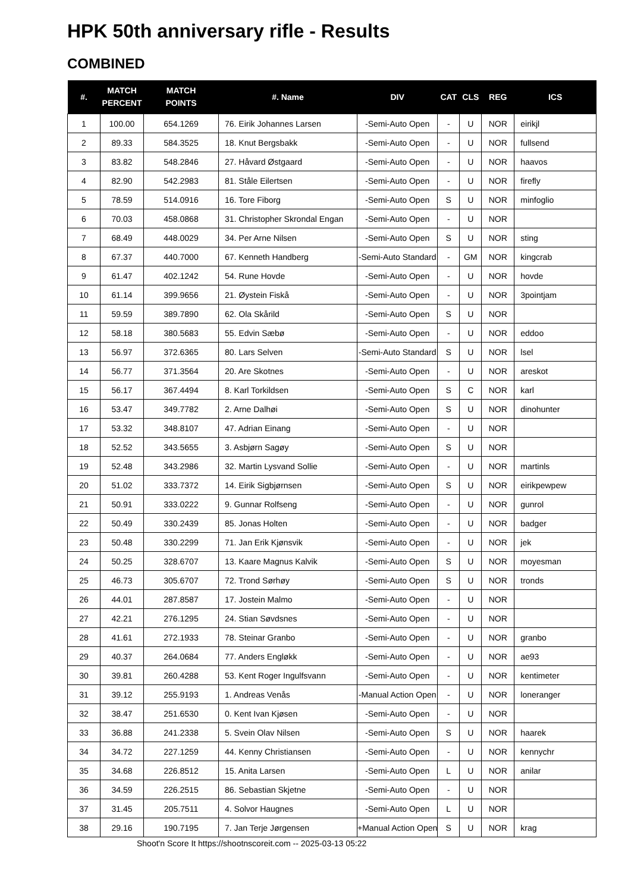HPK 50th anniversary rifle - Results
COMBINED
| #. | MATCH PERCENT | MATCH POINTS | #. Name | DIV | CAT | CLS | REG | ICS |
| --- | --- | --- | --- | --- | --- | --- | --- | --- |
| 1 | 100.00 | 654.1269 | 76. Eirik Johannes Larsen | -Semi-Auto Open | - | U | NOR | eirikjl |
| 2 | 89.33 | 584.3525 | 18. Knut Bergsbakk | -Semi-Auto Open | - | U | NOR | fullsend |
| 3 | 83.82 | 548.2846 | 27. Håvard Østgaard | -Semi-Auto Open | - | U | NOR | haavos |
| 4 | 82.90 | 542.2983 | 81. Ståle Eilertsen | -Semi-Auto Open | - | U | NOR | firefly |
| 5 | 78.59 | 514.0916 | 16. Tore Fiborg | -Semi-Auto Open | S | U | NOR | minfoglio |
| 6 | 70.03 | 458.0868 | 31. Christopher Skrondal Engan | -Semi-Auto Open | - | U | NOR | |
| 7 | 68.49 | 448.0029 | 34. Per Arne Nilsen | -Semi-Auto Open | S | U | NOR | sting |
| 8 | 67.37 | 440.7000 | 67. Kenneth Handberg | -Semi-Auto Standard | - | GM | NOR | kingcrab |
| 9 | 61.47 | 402.1242 | 54. Rune Hovde | -Semi-Auto Open | - | U | NOR | hovde |
| 10 | 61.14 | 399.9656 | 21. Øystein Fiskå | -Semi-Auto Open | - | U | NOR | 3pointjam |
| 11 | 59.59 | 389.7890 | 62. Ola Skårild | -Semi-Auto Open | S | U | NOR | |
| 12 | 58.18 | 380.5683 | 55. Edvin Sæbø | -Semi-Auto Open | - | U | NOR | eddoo |
| 13 | 56.97 | 372.6365 | 80. Lars Selven | -Semi-Auto Standard | S | U | NOR | lsel |
| 14 | 56.77 | 371.3564 | 20. Are Skotnes | -Semi-Auto Open | - | U | NOR | areskot |
| 15 | 56.17 | 367.4494 | 8. Karl Torkildsen | -Semi-Auto Open | S | C | NOR | karl |
| 16 | 53.47 | 349.7782 | 2. Arne Dalhøi | -Semi-Auto Open | S | U | NOR | dinohunter |
| 17 | 53.32 | 348.8107 | 47. Adrian Einang | -Semi-Auto Open | - | U | NOR | |
| 18 | 52.52 | 343.5655 | 3. Asbjørn Sagøy | -Semi-Auto Open | S | U | NOR | |
| 19 | 52.48 | 343.2986 | 32. Martin Lysvand Sollie | -Semi-Auto Open | - | U | NOR | martinls |
| 20 | 51.02 | 333.7372 | 14. Eirik Sigbjørnsen | -Semi-Auto Open | S | U | NOR | eirikpewpew |
| 21 | 50.91 | 333.0222 | 9. Gunnar Rolfseng | -Semi-Auto Open | - | U | NOR | gunrol |
| 22 | 50.49 | 330.2439 | 85. Jonas Holten | -Semi-Auto Open | - | U | NOR | badger |
| 23 | 50.48 | 330.2299 | 71. Jan Erik Kjønsvik | -Semi-Auto Open | - | U | NOR | jek |
| 24 | 50.25 | 328.6707 | 13. Kaare Magnus Kalvik | -Semi-Auto Open | S | U | NOR | moyesman |
| 25 | 46.73 | 305.6707 | 72. Trond Sørhøy | -Semi-Auto Open | S | U | NOR | tronds |
| 26 | 44.01 | 287.8587 | 17. Jostein Malmo | -Semi-Auto Open | - | U | NOR | |
| 27 | 42.21 | 276.1295 | 24. Stian Søvdsnes | -Semi-Auto Open | - | U | NOR | |
| 28 | 41.61 | 272.1933 | 78. Steinar Granbo | -Semi-Auto Open | - | U | NOR | granbo |
| 29 | 40.37 | 264.0684 | 77. Anders Engløkk | -Semi-Auto Open | - | U | NOR | ae93 |
| 30 | 39.81 | 260.4288 | 53. Kent Roger Ingulfsvann | -Semi-Auto Open | - | U | NOR | kentimeter |
| 31 | 39.12 | 255.9193 | 1. Andreas Venås | -Manual Action Open | - | U | NOR | loneranger |
| 32 | 38.47 | 251.6530 | 0. Kent Ivan Kjøsen | -Semi-Auto Open | - | U | NOR | |
| 33 | 36.88 | 241.2338 | 5. Svein Olav Nilsen | -Semi-Auto Open | S | U | NOR | haarek |
| 34 | 34.72 | 227.1259 | 44. Kenny Christiansen | -Semi-Auto Open | - | U | NOR | kennychr |
| 35 | 34.68 | 226.8512 | 15. Anita Larsen | -Semi-Auto Open | L | U | NOR | anilar |
| 36 | 34.59 | 226.2515 | 86. Sebastian Skjetne | -Semi-Auto Open | - | U | NOR | |
| 37 | 31.45 | 205.7511 | 4. Solvor Haugnes | -Semi-Auto Open | L | U | NOR | |
| 38 | 29.16 | 190.7195 | 7. Jan Terje Jørgensen | +Manual Action Open | S | U | NOR | krag |
Shoot'n Score It https://shootnscoreit.com -- 2025-03-13 05:22